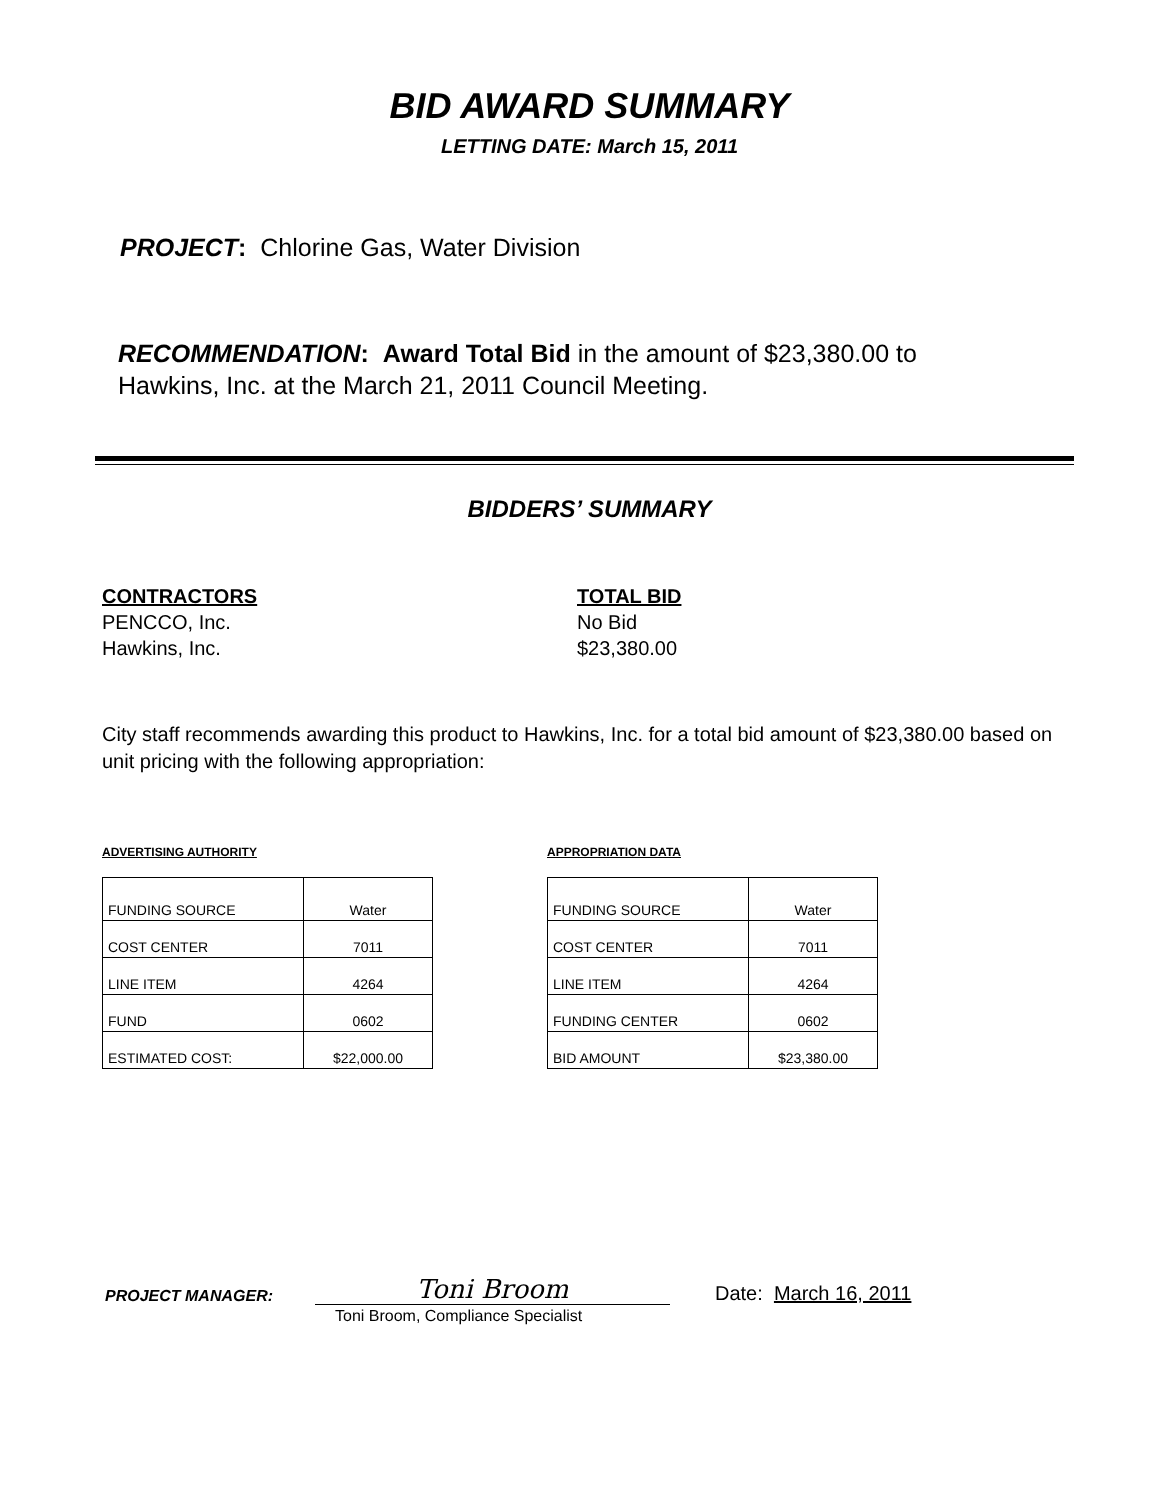BID AWARD SUMMARY
LETTING DATE: March 15, 2011
PROJECT: Chlorine Gas, Water Division
RECOMMENDATION: Award Total Bid in the amount of $23,380.00 to
Hawkins, Inc. at the March 21, 2011 Council Meeting.
BIDDERS’ SUMMARY
CONTRACTORS
PENCCO, Inc.
Hawkins, Inc.
TOTAL BID
No Bid
$23,380.00
City staff recommends awarding this product to Hawkins, Inc. for a total bid amount of $23,380.00 based on unit pricing with the following appropriation:
ADVERTISING AUTHORITY
| FUNDING SOURCE | Water |
| COST CENTER | 7011 |
| LINE ITEM | 4264 |
| FUND | 0602 |
| ESTIMATED COST: | $22,000.00 |
APPROPRIATION DATA
| FUNDING SOURCE | Water |
| COST CENTER | 7011 |
| LINE ITEM | 4264 |
| FUNDING CENTER | 0602 |
| BID AMOUNT | $23,380.00 |
PROJECT MANAGER:
Toni Broom
Date: March 16, 2011
Toni Broom, Compliance Specialist